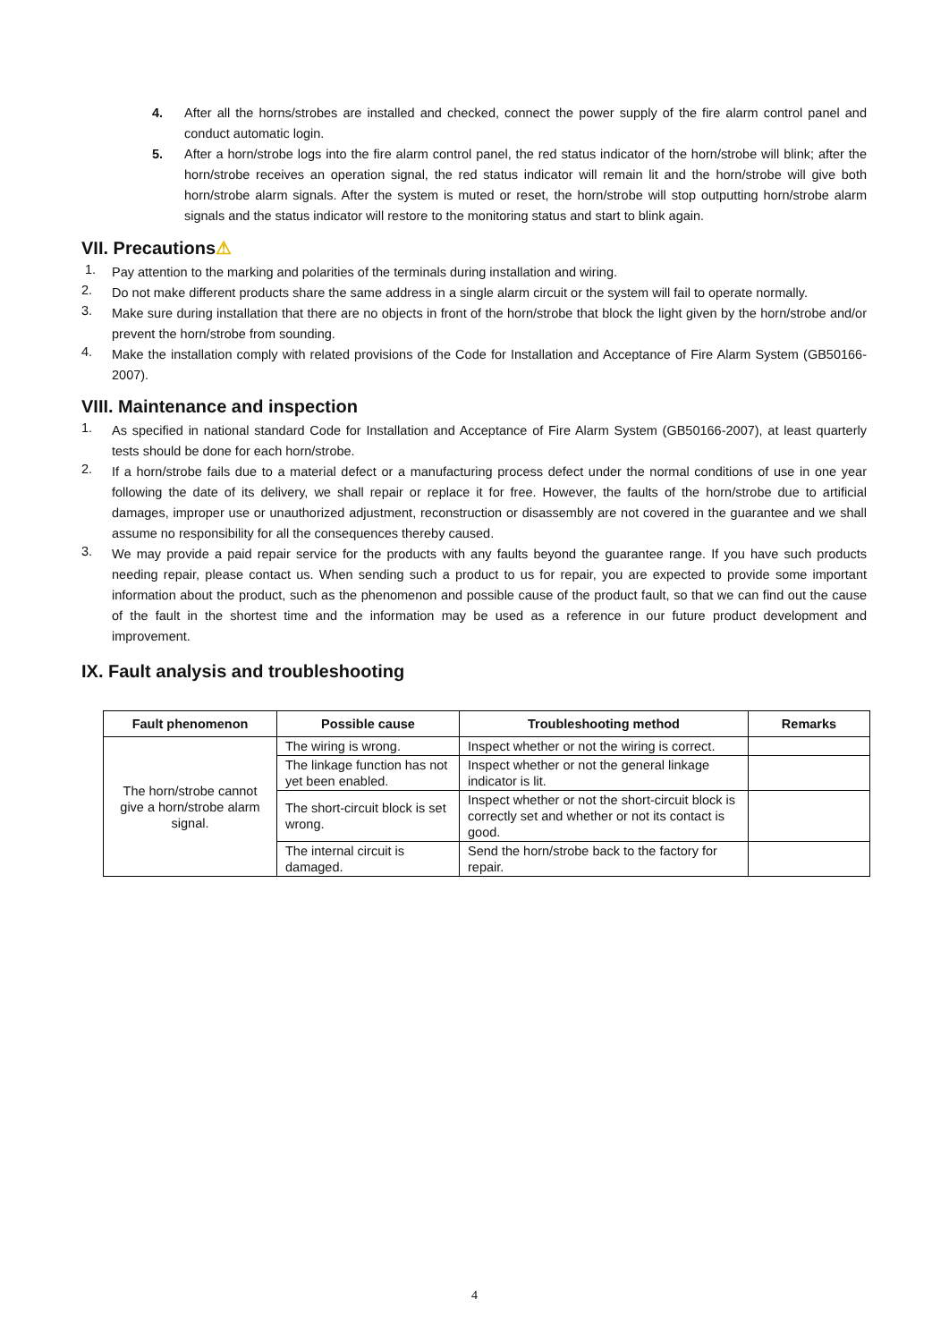4. After all the horns/strobes are installed and checked, connect the power supply of the fire alarm control panel and conduct automatic login.
5. After a horn/strobe logs into the fire alarm control panel, the red status indicator of the horn/strobe will blink; after the horn/strobe receives an operation signal, the red status indicator will remain lit and the horn/strobe will give both horn/strobe alarm signals. After the system is muted or reset, the horn/strobe will stop outputting horn/strobe alarm signals and the status indicator will restore to the monitoring status and start to blink again.
VII. Precautions⚠
1. Pay attention to the marking and polarities of the terminals during installation and wiring.
2. Do not make different products share the same address in a single alarm circuit or the system will fail to operate normally.
3. Make sure during installation that there are no objects in front of the horn/strobe that block the light given by the horn/strobe and/or prevent the horn/strobe from sounding.
4. Make the installation comply with related provisions of the Code for Installation and Acceptance of Fire Alarm System (GB50166-2007).
VIII. Maintenance and inspection
1. As specified in national standard Code for Installation and Acceptance of Fire Alarm System (GB50166-2007), at least quarterly tests should be done for each horn/strobe.
2. If a horn/strobe fails due to a material defect or a manufacturing process defect under the normal conditions of use in one year following the date of its delivery, we shall repair or replace it for free. However, the faults of the horn/strobe due to artificial damages, improper use or unauthorized adjustment, reconstruction or disassembly are not covered in the guarantee and we shall assume no responsibility for all the consequences thereby caused.
3. We may provide a paid repair service for the products with any faults beyond the guarantee range. If you have such products needing repair, please contact us. When sending such a product to us for repair, you are expected to provide some important information about the product, such as the phenomenon and possible cause of the product fault, so that we can find out the cause of the fault in the shortest time and the information may be used as a reference in our future product development and improvement.
IX. Fault analysis and troubleshooting
| Fault phenomenon | Possible cause | Troubleshooting method | Remarks |
| --- | --- | --- | --- |
| The horn/strobe cannot give a horn/strobe alarm signal. | The wiring is wrong. | Inspect whether or not the wiring is correct. | |
| | The linkage function has not yet been enabled. | Inspect whether or not the general linkage indicator is lit. | |
| | The short-circuit block is set wrong. | Inspect whether or not the short-circuit block is correctly set and whether or not its contact is good. | |
| | The internal circuit is damaged. | Send the horn/strobe back to the factory for repair. | |
4